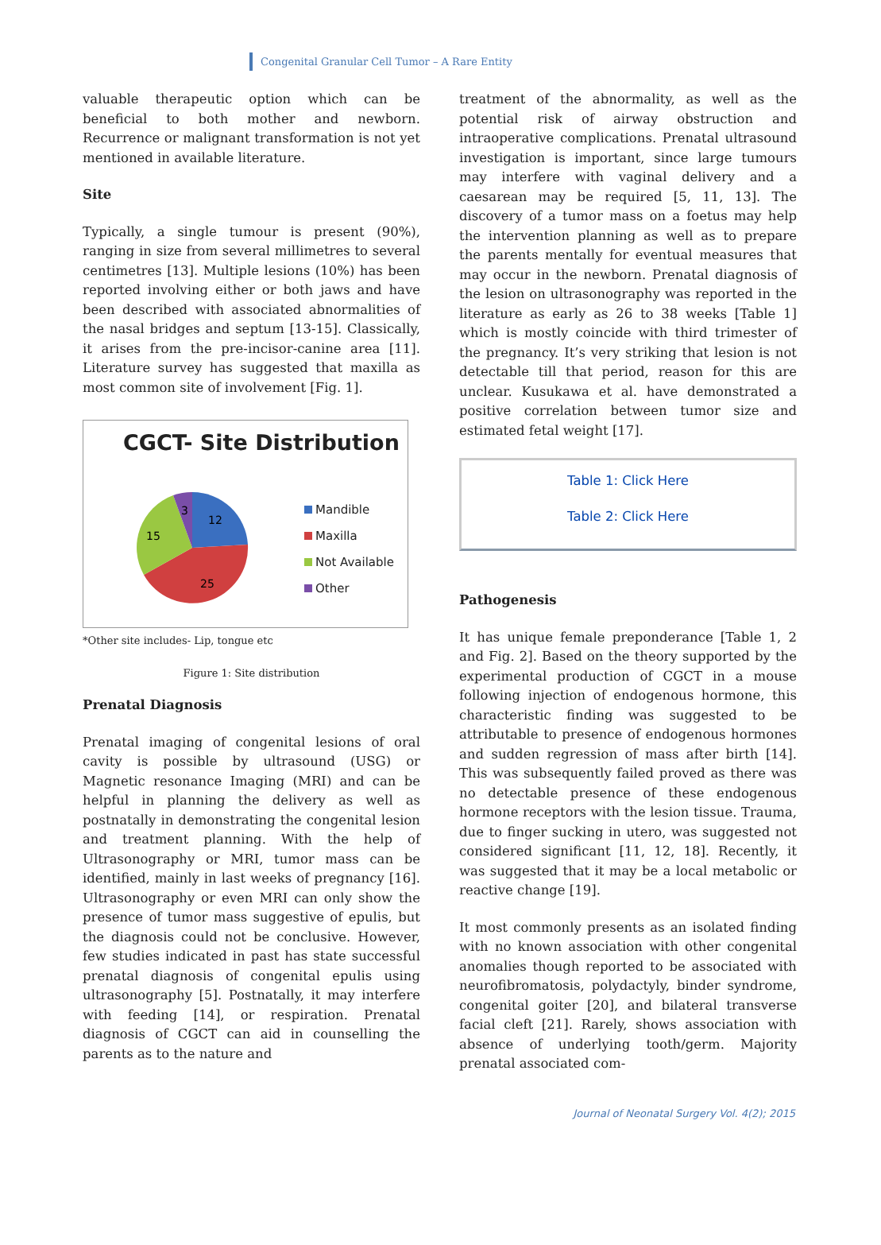Congenital Granular Cell Tumor – A Rare Entity
valuable therapeutic option which can be beneficial to both mother and newborn. Recurrence or malignant transformation is not yet mentioned in available literature.
Site
Typically, a single tumour is present (90%), ranging in size from several millimetres to several centimetres [13]. Multiple lesions (10%) has been reported involving either or both jaws and have been described with associated abnormalities of the nasal bridges and septum [13-15]. Classically, it arises from the pre-incisor-canine area [11]. Literature survey has suggested that maxilla as most common site of involvement [Fig. 1].
CGCT- Site Distribution
12
25
15
3
Mandible
Maxilla
Not Available
Other
*Other site includes- Lip, tongue etc
Figure 1: Site distribution
Prenatal Diagnosis
Prenatal imaging of congenital lesions of oral cavity is possible by ultrasound (USG) or Magnetic resonance Imaging (MRI) and can be helpful in planning the delivery as well as postnatally in demonstrating the congenital lesion and treatment planning. With the help of Ultrasonography or MRI, tumor mass can be identified, mainly in last weeks of pregnancy [16]. Ultrasonography or even MRI can only show the presence of tumor mass suggestive of epulis, but the diagnosis could not be conclusive. However, few studies indicated in past has state successful prenatal diagnosis of congenital epulis using ultrasonography [5]. Postnatally, it may interfere with feeding [14], or respiration. Prenatal diagnosis of CGCT can aid in counselling the parents as to the nature and
treatment of the abnormality, as well as the potential risk of airway obstruction and intraoperative complications. Prenatal ultrasound investigation is important, since large tumours may interfere with vaginal delivery and a caesarean may be required [5, 11, 13]. The discovery of a tumor mass on a foetus may help the intervention planning as well as to prepare the parents mentally for eventual measures that may occur in the newborn. Prenatal diagnosis of the lesion on ultrasonography was reported in the literature as early as 26 to 38 weeks [Table 1] which is mostly coincide with third trimester of the pregnancy. It’s very striking that lesion is not detectable till that period, reason for this are unclear. Kusukawa et al. have demonstrated a positive correlation between tumor size and estimated fetal weight [17].
Table 1: Click Here
Table 2: Click Here
Pathogenesis
It has unique female preponderance [Table 1, 2 and Fig. 2]. Based on the theory supported by the experimental production of CGCT in a mouse following injection of endogenous hormone, this characteristic finding was suggested to be attributable to presence of endogenous hormones and sudden regression of mass after birth [14]. This was subsequently failed proved as there was no detectable presence of these endogenous hormone receptors with the lesion tissue. Trauma, due to finger sucking in utero, was suggested not considered significant [11, 12, 18]. Recently, it was suggested that it may be a local metabolic or reactive change [19].
It most commonly presents as an isolated finding with no known association with other congenital anomalies though reported to be associated with neurofibromatosis, polydactyly, binder syndrome, congenital goiter [20], and bilateral transverse facial cleft [21]. Rarely, shows association with absence of underlying tooth/germ. Majority prenatal associated com-
Journal of Neonatal Surgery Vol. 4(2); 2015